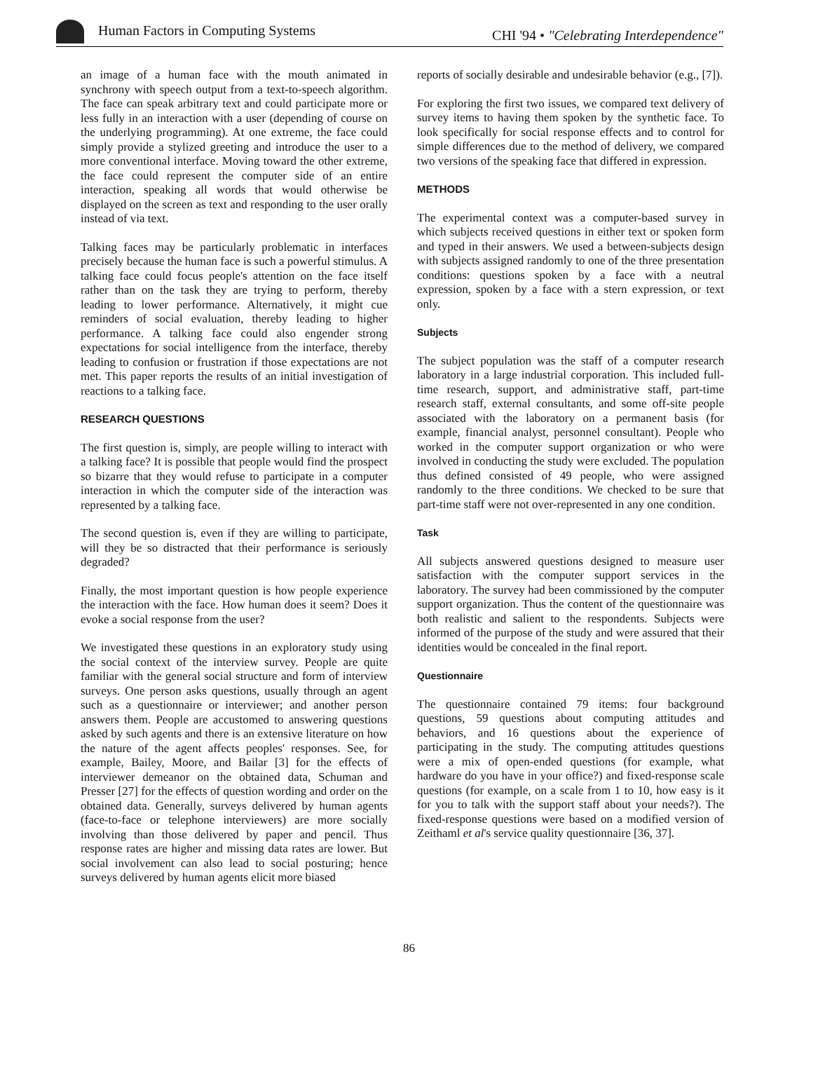Human Factors in Computing Systems
CHI '94 • "Celebrating Interdependence"
an image of a human face with the mouth animated in synchrony with speech output from a text-to-speech algorithm. The face can speak arbitrary text and could participate more or less fully in an interaction with a user (depending of course on the underlying programming). At one extreme, the face could simply provide a stylized greeting and introduce the user to a more conventional interface. Moving toward the other extreme, the face could represent the computer side of an entire interaction, speaking all words that would otherwise be displayed on the screen as text and responding to the user orally instead of via text.
Talking faces may be particularly problematic in interfaces precisely because the human face is such a powerful stimulus. A talking face could focus people's attention on the face itself rather than on the task they are trying to perform, thereby leading to lower performance. Alternatively, it might cue reminders of social evaluation, thereby leading to higher performance. A talking face could also engender strong expectations for social intelligence from the interface, thereby leading to confusion or frustration if those expectations are not met. This paper reports the results of an initial investigation of reactions to a talking face.
RESEARCH QUESTIONS
The first question is, simply, are people willing to interact with a talking face? It is possible that people would find the prospect so bizarre that they would refuse to participate in a computer interaction in which the computer side of the interaction was represented by a talking face.
The second question is, even if they are willing to participate, will they be so distracted that their performance is seriously degraded?
Finally, the most important question is how people experience the interaction with the face. How human does it seem? Does it evoke a social response from the user?
We investigated these questions in an exploratory study using the social context of the interview survey. People are quite familiar with the general social structure and form of interview surveys. One person asks questions, usually through an agent such as a questionnaire or interviewer; and another person answers them. People are accustomed to answering questions asked by such agents and there is an extensive literature on how the nature of the agent affects peoples' responses. See, for example, Bailey, Moore, and Bailar [3] for the effects of interviewer demeanor on the obtained data, Schuman and Presser [27] for the effects of question wording and order on the obtained data. Generally, surveys delivered by human agents (face-to-face or telephone interviewers) are more socially involving than those delivered by paper and pencil. Thus response rates are higher and missing data rates are lower. But social involvement can also lead to social posturing; hence surveys delivered by human agents elicit more biased
reports of socially desirable and undesirable behavior (e.g., [7]).
For exploring the first two issues, we compared text delivery of survey items to having them spoken by the synthetic face. To look specifically for social response effects and to control for simple differences due to the method of delivery, we compared two versions of the speaking face that differed in expression.
METHODS
The experimental context was a computer-based survey in which subjects received questions in either text or spoken form and typed in their answers. We used a between-subjects design with subjects assigned randomly to one of the three presentation conditions: questions spoken by a face with a neutral expression, spoken by a face with a stern expression, or text only.
Subjects
The subject population was the staff of a computer research laboratory in a large industrial corporation. This included full-time research, support, and administrative staff, part-time research staff, external consultants, and some off-site people associated with the laboratory on a permanent basis (for example, financial analyst, personnel consultant). People who worked in the computer support organization or who were involved in conducting the study were excluded. The population thus defined consisted of 49 people, who were assigned randomly to the three conditions. We checked to be sure that part-time staff were not over-represented in any one condition.
Task
All subjects answered questions designed to measure user satisfaction with the computer support services in the laboratory. The survey had been commissioned by the computer support organization. Thus the content of the questionnaire was both realistic and salient to the respondents. Subjects were informed of the purpose of the study and were assured that their identities would be concealed in the final report.
Questionnaire
The questionnaire contained 79 items: four background questions, 59 questions about computing attitudes and behaviors, and 16 questions about the experience of participating in the study. The computing attitudes questions were a mix of open-ended questions (for example, what hardware do you have in your office?) and fixed-response scale questions (for example, on a scale from 1 to 10, how easy is it for you to talk with the support staff about your needs?). The fixed-response questions were based on a modified version of Zeithaml et al's service quality questionnaire [36, 37].
86